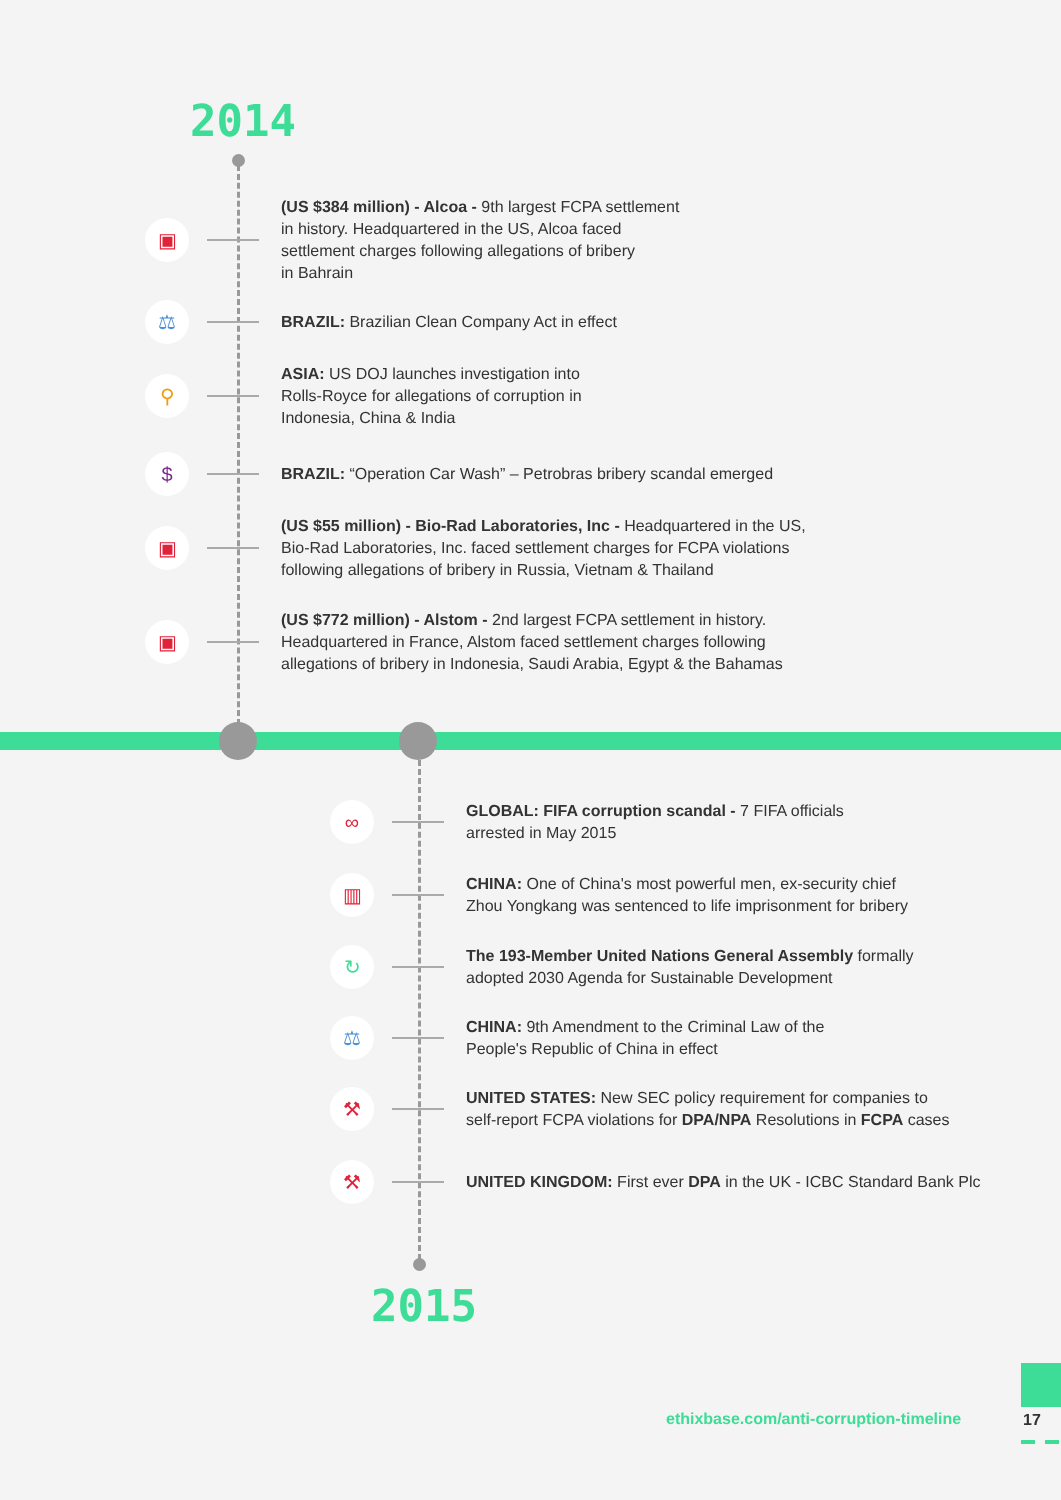2014
▣
(US $384 million) - Alcoa - 9th largest FCPA settlement
in history. Headquartered in the US, Alcoa faced
settlement charges following allegations of bribery
in Bahrain
⚖
BRAZIL: Brazilian Clean Company Act in effect
⚲
ASIA: US DOJ launches investigation into
Rolls-Royce for allegations of corruption in
Indonesia, China & India
$
BRAZIL: “Operation Car Wash” – Petrobras bribery scandal emerged
▣
(US $55 million) - Bio-Rad Laboratories, Inc - Headquartered in the US,
Bio-Rad Laboratories, Inc. faced settlement charges for FCPA violations
following allegations of bribery in Russia, Vietnam & Thailand
▣
(US $772 million) - Alstom - 2nd largest FCPA settlement in history.
Headquartered in France, Alstom faced settlement charges following
allegations of bribery in Indonesia, Saudi Arabia, Egypt & the Bahamas
∞
GLOBAL: FIFA corruption scandal - 7 FIFA officials
arrested in May 2015
▥
CHINA: One of China's most powerful men, ex-security chief
Zhou Yongkang was sentenced to life imprisonment for bribery
↻
The 193-Member United Nations General Assembly formally
adopted 2030 Agenda for Sustainable Development
⚖
CHINA: 9th Amendment to the Criminal Law of the
People's Republic of China in effect
⚒
UNITED STATES: New SEC policy requirement for companies to
self-report FCPA violations for DPA/NPA Resolutions in FCPA cases
⚒
UNITED KINGDOM: First ever DPA in the UK - ICBC Standard Bank Plc
2015
ethixbase.com/anti-corruption-timeline
17